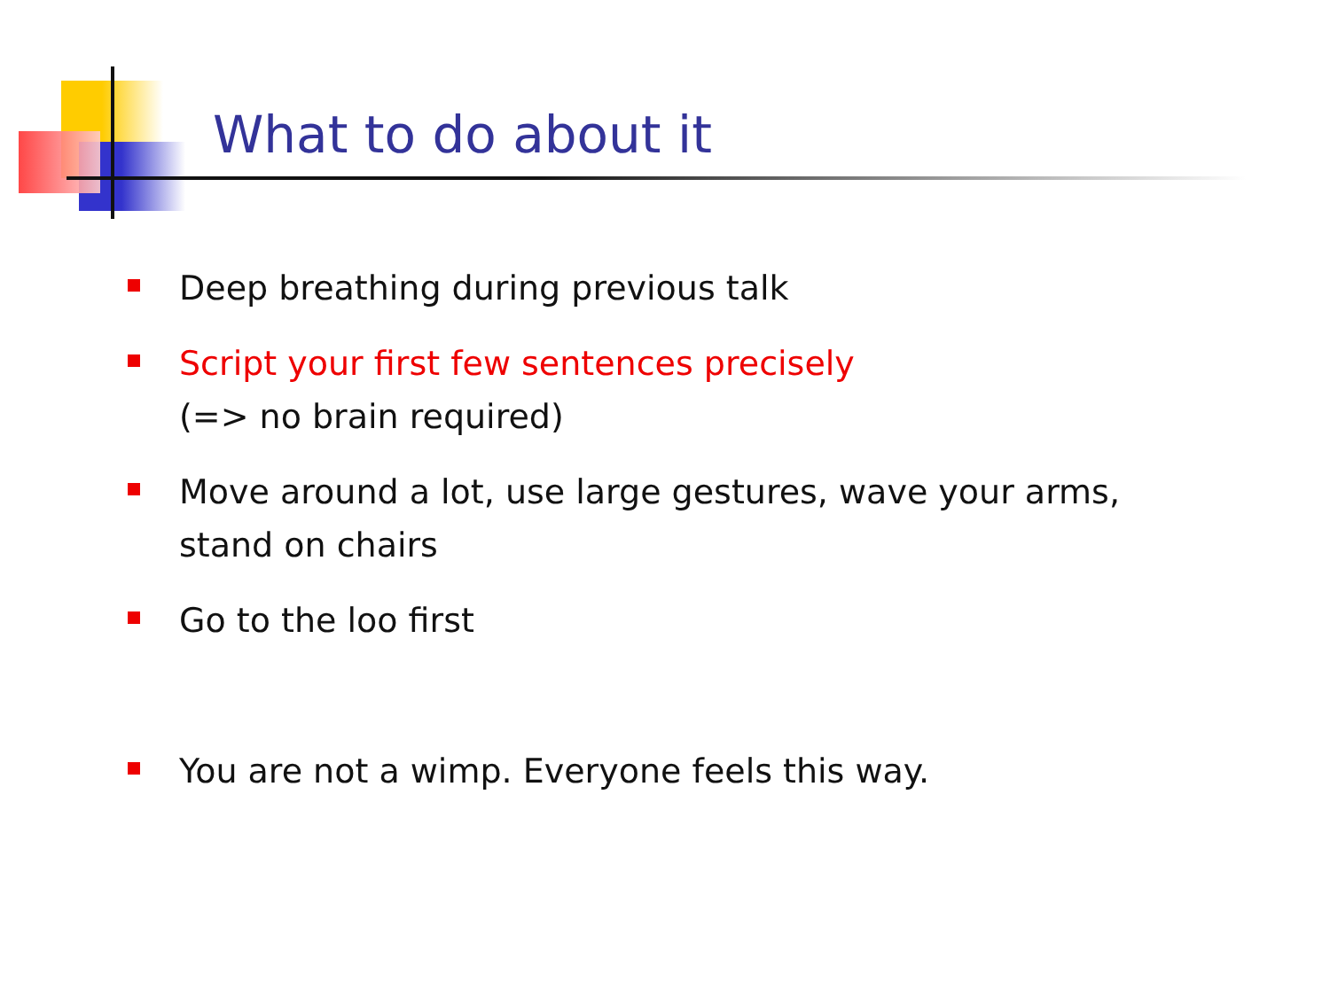What to do about it
Deep breathing during previous talk
Script your first few sentences precisely
(=> no brain required)
Move around a lot, use large gestures, wave your arms, stand on chairs
Go to the loo first
You are not a wimp. Everyone feels this way.